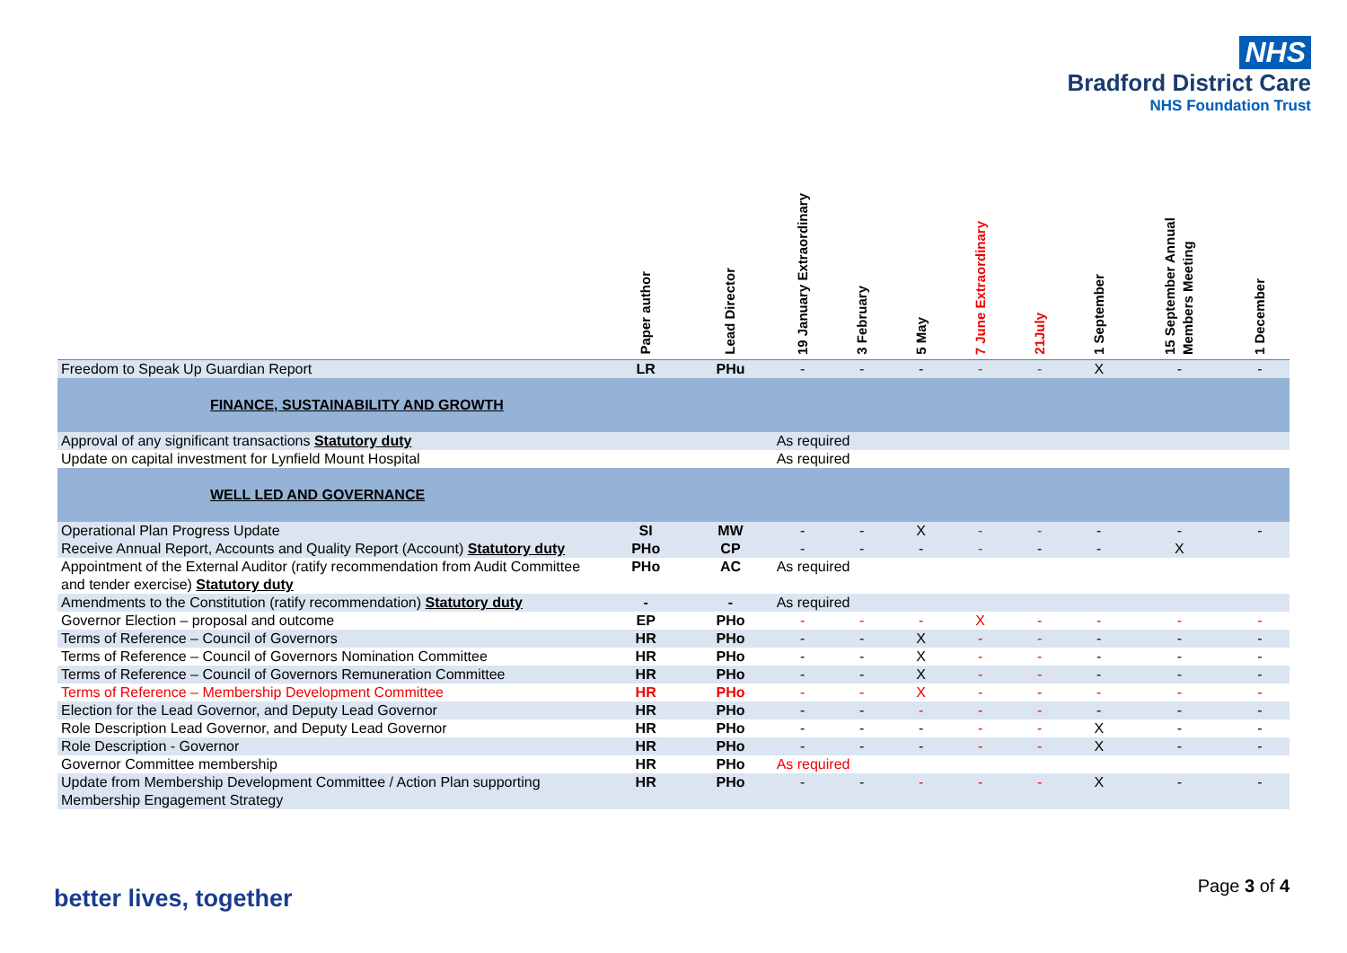NHS
Bradford District Care
NHS Foundation Trust
| | Paper author | Lead Director | 19 January Extraordinary | 3 February | 5 May | 7 June Extraordinary | 21July | 1 September | 15 September Annual Members Meeting | 1 December |
| --- | --- | --- | --- | --- | --- | --- | --- | --- | --- | --- |
| Freedom to Speak Up Guardian Report | LR | PHu | - | - | - | - | - | X | - | - |
| FINANCE, SUSTAINABILITY AND GROWTH | | | | | | | | | | |
| Approval of any significant transactions Statutory duty | | | As required | | | | | | | |
| Update on capital investment for Lynfield Mount Hospital | | | As required | | | | | | | |
| WELL LED AND GOVERNANCE | | | | | | | | | | |
| Operational Plan Progress Update | SI | MW | - | - | X | - | - | - | - | - |
| Receive Annual Report, Accounts and Quality Report (Account) Statutory duty | PHo | CP | - | - | - | - | - | - | X | |
| Appointment of the External Auditor (ratify recommendation from Audit Committee and tender exercise) Statutory duty | PHo | AC | As required | | | | | | | |
| Amendments to the Constitution (ratify recommendation) Statutory duty | - | - | As required | | | | | | | |
| Governor Election – proposal and outcome | EP | PHo | - | - | - | X | - | - | - | - |
| Terms of Reference – Council of Governors | HR | PHo | - | - | X | - | - | - | - | - |
| Terms of Reference – Council of Governors Nomination Committee | HR | PHo | - | - | X | - | - | - | - | - |
| Terms of Reference – Council of Governors Remuneration Committee | HR | PHo | - | - | X | - | - | - | - | - |
| Terms of Reference – Membership Development Committee | HR | PHo | - | - | X | - | - | - | - | - |
| Election for the Lead Governor, and Deputy Lead Governor | HR | PHo | - | - | - | - | - | - | - | - |
| Role Description Lead Governor, and Deputy Lead Governor | HR | PHo | - | - | - | - | - | X | - | - |
| Role Description - Governor | HR | PHo | - | - | - | - | - | X | - | - |
| Governor Committee membership | HR | PHo | As required | | | | | | | |
| Update from Membership Development Committee / Action Plan supporting Membership Engagement Strategy | HR | PHo | - | - | - | - | - | X | - | - |
better lives, together Page 3 of 4